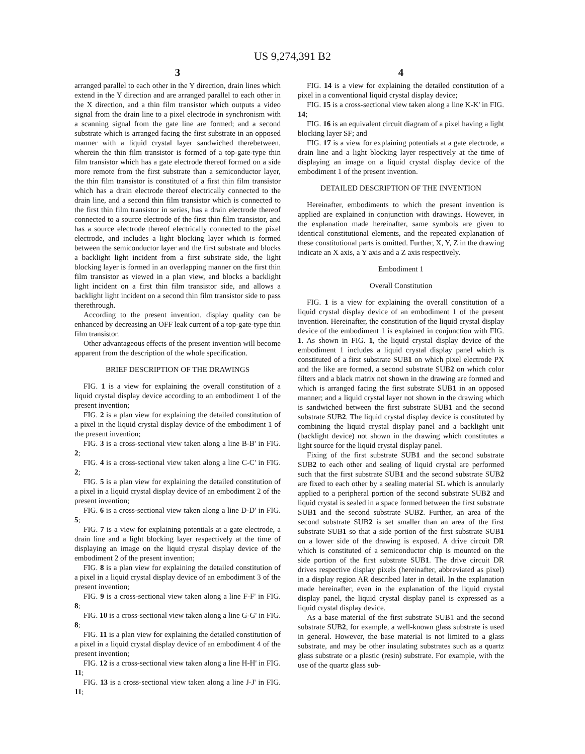US 9,274,391 B2
3
arranged parallel to each other in the Y direction, drain lines which extend in the Y direction and are arranged parallel to each other in the X direction, and a thin film transistor which outputs a video signal from the drain line to a pixel electrode in synchronism with a scanning signal from the gate line are formed; and a second substrate which is arranged facing the first substrate in an opposed manner with a liquid crystal layer sandwiched therebetween, wherein the thin film transistor is formed of a top-gate-type thin film transistor which has a gate electrode thereof formed on a side more remote from the first substrate than a semiconductor layer, the thin film transistor is constituted of a first thin film transistor which has a drain electrode thereof electrically connected to the drain line, and a second thin film transistor which is connected to the first thin film transistor in series, has a drain electrode thereof connected to a source electrode of the first thin film transistor, and has a source electrode thereof electrically connected to the pixel electrode, and includes a light blocking layer which is formed between the semiconductor layer and the first substrate and blocks a backlight light incident from a first substrate side, the light blocking layer is formed in an overlapping manner on the first thin film transistor as viewed in a plan view, and blocks a backlight light incident on a first thin film transistor side, and allows a backlight light incident on a second thin film transistor side to pass therethrough.
According to the present invention, display quality can be enhanced by decreasing an OFF leak current of a top-gate-type thin film transistor.
Other advantageous effects of the present invention will become apparent from the description of the whole specification.
BRIEF DESCRIPTION OF THE DRAWINGS
FIG. 1 is a view for explaining the overall constitution of a liquid crystal display device according to an embodiment 1 of the present invention;
FIG. 2 is a plan view for explaining the detailed constitution of a pixel in the liquid crystal display device of the embodiment 1 of the present invention;
FIG. 3 is a cross-sectional view taken along a line B-B' in FIG. 2;
FIG. 4 is a cross-sectional view taken along a line C-C' in FIG. 2;
FIG. 5 is a plan view for explaining the detailed constitution of a pixel in a liquid crystal display device of an embodiment 2 of the present invention;
FIG. 6 is a cross-sectional view taken along a line D-D' in FIG. 5;
FIG. 7 is a view for explaining potentials at a gate electrode, a drain line and a light blocking layer respectively at the time of displaying an image on the liquid crystal display device of the embodiment 2 of the present invention;
FIG. 8 is a plan view for explaining the detailed constitution of a pixel in a liquid crystal display device of an embodiment 3 of the present invention;
FIG. 9 is a cross-sectional view taken along a line F-F' in FIG. 8;
FIG. 10 is a cross-sectional view taken along a line G-G' in FIG. 8;
FIG. 11 is a plan view for explaining the detailed constitution of a pixel in a liquid crystal display device of an embodiment 4 of the present invention;
FIG. 12 is a cross-sectional view taken along a line H-H' in FIG. 11;
FIG. 13 is a cross-sectional view taken along a line J-J' in FIG. 11;
4
FIG. 14 is a view for explaining the detailed constitution of a pixel in a conventional liquid crystal display device;
FIG. 15 is a cross-sectional view taken along a line K-K' in FIG. 14;
FIG. 16 is an equivalent circuit diagram of a pixel having a light blocking layer SF; and
FIG. 17 is a view for explaining potentials at a gate electrode, a drain line and a light blocking layer respectively at the time of displaying an image on a liquid crystal display device of the embodiment 1 of the present invention.
DETAILED DESCRIPTION OF THE INVENTION
Hereinafter, embodiments to which the present invention is applied are explained in conjunction with drawings. However, in the explanation made hereinafter, same symbols are given to identical constitutional elements, and the repeated explanation of these constitutional parts is omitted. Further, X, Y, Z in the drawing indicate an X axis, a Y axis and a Z axis respectively.
Embodiment 1
Overall Constitution
FIG. 1 is a view for explaining the overall constitution of a liquid crystal display device of an embodiment 1 of the present invention. Hereinafter, the constitution of the liquid crystal display device of the embodiment 1 is explained in conjunction with FIG. 1. As shown in FIG. 1, the liquid crystal display device of the embodiment 1 includes a liquid crystal display panel which is constituted of a first substrate SUB1 on which pixel electrode PX and the like are formed, a second substrate SUB2 on which color filters and a black matrix not shown in the drawing are formed and which is arranged facing the first substrate SUB1 in an opposed manner; and a liquid crystal layer not shown in the drawing which is sandwiched between the first substrate SUB1 and the second substrate SUB2. The liquid crystal display device is constituted by combining the liquid crystal display panel and a backlight unit (backlight device) not shown in the drawing which constitutes a light source for the liquid crystal display panel.
Fixing of the first substrate SUB1 and the second substrate SUB2 to each other and sealing of liquid crystal are performed such that the first substrate SUB1 and the second substrate SUB2 are fixed to each other by a sealing material SL which is annularly applied to a peripheral portion of the second substrate SUB2 and liquid crystal is sealed in a space formed between the first substrate SUB1 and the second substrate SUB2. Further, an area of the second substrate SUB2 is set smaller than an area of the first substrate SUB1 so that a side portion of the first substrate SUB1 on a lower side of the drawing is exposed. A drive circuit DR which is constituted of a semiconductor chip is mounted on the side portion of the first substrate SUB1. The drive circuit DR drives respective display pixels (hereinafter, abbreviated as pixel) in a display region AR described later in detail. In the explanation made hereinafter, even in the explanation of the liquid crystal display panel, the liquid crystal display panel is expressed as a liquid crystal display device.
As a base material of the first substrate SUB1 and the second substrate SUB2, for example, a well-known glass substrate is used in general. However, the base material is not limited to a glass substrate, and may be other insulating substrates such as a quartz glass substrate or a plastic (resin) substrate. For example, with the use of the quartz glass sub-